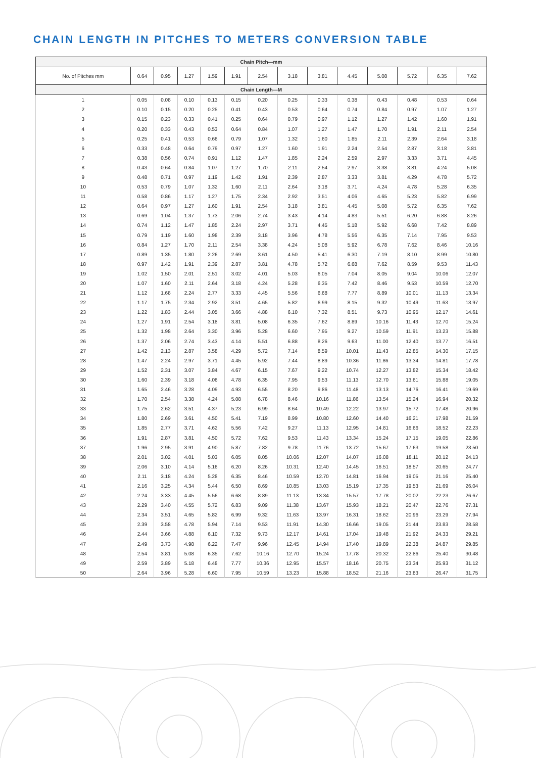CHAIN LENGTH IN PITCHES TO METERS CONVERSION TABLE
| Chain Pitch—mm | | | | | | | | | | | | | |
| --- | --- | --- | --- | --- | --- | --- | --- | --- | --- | --- | --- | --- | --- |
| No. of Pitches mm | 0.64 | 0.95 | 1.27 | 1.59 | 1.91 | 2.54 | 3.18 | 3.81 | 4.45 | 5.08 | 5.72 | 6.35 | 7.62 |
| Chain Length—M | | | | | | | | | | | | | |
| 1 | 0.05 | 0.08 | 0.10 | 0.13 | 0.15 | 0.20 | 0.25 | 0.33 | 0.38 | 0.43 | 0.48 | 0.53 | 0.64 |
| 2 | 0.10 | 0.15 | 0.20 | 0.25 | 0.41 | 0.43 | 0.53 | 0.64 | 0.74 | 0.84 | 0.97 | 1.07 | 1.27 |
| 3 | 0.15 | 0.23 | 0.33 | 0.41 | 0.25 | 0.64 | 0.79 | 0.97 | 1.12 | 1.27 | 1.42 | 1.60 | 1.91 |
| 4 | 0.20 | 0.33 | 0.43 | 0.53 | 0.64 | 0.84 | 1.07 | 1.27 | 1.47 | 1.70 | 1.91 | 2.11 | 2.54 |
| 5 | 0.25 | 0.41 | 0.53 | 0.66 | 0.79 | 1.07 | 1.32 | 1.60 | 1.85 | 2.11 | 2.39 | 2.64 | 3.18 |
| 6 | 0.33 | 0.48 | 0.64 | 0.79 | 0.97 | 1.27 | 1.60 | 1.91 | 2.24 | 2.54 | 2.87 | 3.18 | 3.81 |
| 7 | 0.38 | 0.56 | 0.74 | 0.91 | 1.12 | 1.47 | 1.85 | 2.24 | 2.59 | 2.97 | 3.33 | 3.71 | 4.45 |
| 8 | 0.43 | 0.64 | 0.84 | 1.07 | 1.27 | 1.70 | 2.11 | 2.54 | 2.97 | 3.38 | 3.81 | 4.24 | 5.08 |
| 9 | 0.48 | 0.71 | 0.97 | 1.19 | 1.42 | 1.91 | 2.39 | 2.87 | 3.33 | 3.81 | 4.29 | 4.78 | 5.72 |
| 10 | 0.53 | 0.79 | 1.07 | 1.32 | 1.60 | 2.11 | 2.64 | 3.18 | 3.71 | 4.24 | 4.78 | 5.28 | 6.35 |
| 11 | 0.58 | 0.86 | 1.17 | 1.27 | 1.75 | 2.34 | 2.92 | 3.51 | 4.06 | 4.65 | 5.23 | 5.82 | 6.99 |
| 12 | 0.64 | 0.97 | 1.27 | 1.60 | 1.91 | 2.54 | 3.18 | 3.81 | 4.45 | 5.08 | 5.72 | 6.35 | 7.62 |
| 13 | 0.69 | 1.04 | 1.37 | 1.73 | 2.06 | 2.74 | 3.43 | 4.14 | 4.83 | 5.51 | 6.20 | 6.88 | 8.26 |
| 14 | 0.74 | 1.12 | 1.47 | 1.85 | 2.24 | 2.97 | 3.71 | 4.45 | 5.18 | 5.92 | 6.68 | 7.42 | 8.89 |
| 15 | 0.79 | 1.19 | 1.60 | 1.98 | 2.39 | 3.18 | 3.96 | 4.78 | 5.56 | 6.35 | 7.14 | 7.95 | 9.53 |
| 16 | 0.84 | 1.27 | 1.70 | 2.11 | 2.54 | 3.38 | 4.24 | 5.08 | 5.92 | 6.78 | 7.62 | 8.46 | 10.16 |
| 17 | 0.89 | 1.35 | 1.80 | 2.26 | 2.69 | 3.61 | 4.50 | 5.41 | 6.30 | 7.19 | 8.10 | 8.99 | 10.80 |
| 18 | 0.97 | 1.42 | 1.91 | 2.39 | 2.87 | 3.81 | 4.78 | 5.72 | 6.68 | 7.62 | 8.59 | 9.53 | 11.43 |
| 19 | 1.02 | 1.50 | 2.01 | 2.51 | 3.02 | 4.01 | 5.03 | 6.05 | 7.04 | 8.05 | 9.04 | 10.06 | 12.07 |
| 20 | 1.07 | 1.60 | 2.11 | 2.64 | 3.18 | 4.24 | 5.28 | 6.35 | 7.42 | 8.46 | 9.53 | 10.59 | 12.70 |
| 21 | 1.12 | 1.68 | 2.24 | 2.77 | 3.33 | 4.45 | 5.56 | 6.68 | 7.77 | 8.89 | 10.01 | 11.13 | 13.34 |
| 22 | 1.17 | 1.75 | 2.34 | 2.92 | 3.51 | 4.65 | 5.82 | 6.99 | 8.15 | 9.32 | 10.49 | 11.63 | 13.97 |
| 23 | 1.22 | 1.83 | 2.44 | 3.05 | 3.66 | 4.88 | 6.10 | 7.32 | 8.51 | 9.73 | 10.95 | 12.17 | 14.61 |
| 24 | 1.27 | 1.91 | 2.54 | 3.18 | 3.81 | 5.08 | 6.35 | 7.62 | 8.89 | 10.16 | 11.43 | 12.70 | 15.24 |
| 25 | 1.32 | 1.98 | 2.64 | 3.30 | 3.96 | 5.28 | 6.60 | 7.95 | 9.27 | 10.59 | 11.91 | 13.23 | 15.88 |
| 26 | 1.37 | 2.06 | 2.74 | 3.43 | 4.14 | 5.51 | 6.88 | 8.26 | 9.63 | 11.00 | 12.40 | 13.77 | 16.51 |
| 27 | 1.42 | 2.13 | 2.87 | 3.58 | 4.29 | 5.72 | 7.14 | 8.59 | 10.01 | 11.43 | 12.85 | 14.30 | 17.15 |
| 28 | 1.47 | 2.24 | 2.97 | 3.71 | 4.45 | 5.92 | 7.44 | 8.89 | 10.36 | 11.86 | 13.34 | 14.81 | 17.78 |
| 29 | 1.52 | 2.31 | 3.07 | 3.84 | 4.67 | 6.15 | 7.67 | 9.22 | 10.74 | 12.27 | 13.82 | 15.34 | 18.42 |
| 30 | 1.60 | 2.39 | 3.18 | 4.06 | 4.78 | 6.35 | 7.95 | 9.53 | 11.13 | 12.70 | 13.61 | 15.88 | 19.05 |
| 31 | 1.65 | 2.46 | 3.28 | 4.09 | 4.93 | 6.55 | 8.20 | 9.86 | 11.48 | 13.13 | 14.76 | 16.41 | 19.69 |
| 32 | 1.70 | 2.54 | 3.38 | 4.24 | 5.08 | 6.78 | 8.46 | 10.16 | 11.86 | 13.54 | 15.24 | 16.94 | 20.32 |
| 33 | 1.75 | 2.62 | 3.51 | 4.37 | 5.23 | 6.99 | 8.64 | 10.49 | 12.22 | 13.97 | 15.72 | 17.48 | 20.96 |
| 34 | 1.80 | 2.69 | 3.61 | 4.50 | 5.41 | 7.19 | 8.99 | 10.80 | 12.60 | 14.40 | 16.21 | 17.98 | 21.59 |
| 35 | 1.85 | 2.77 | 3.71 | 4.62 | 5.56 | 7.42 | 9.27 | 11.13 | 12.95 | 14.81 | 16.66 | 18.52 | 22.23 |
| 36 | 1.91 | 2.87 | 3.81 | 4.50 | 5.72 | 7.62 | 9.53 | 11.43 | 13.34 | 15.24 | 17.15 | 19.05 | 22.86 |
| 37 | 1.96 | 2.95 | 3.91 | 4.90 | 5.87 | 7.82 | 9.78 | 11.76 | 13.72 | 15.67 | 17.63 | 19.58 | 23.50 |
| 38 | 2.01 | 3.02 | 4.01 | 5.03 | 6.05 | 8.05 | 10.06 | 12.07 | 14.07 | 16.08 | 18.11 | 20.12 | 24.13 |
| 39 | 2.06 | 3.10 | 4.14 | 5.16 | 6.20 | 8.26 | 10.31 | 12.40 | 14.45 | 16.51 | 18.57 | 20.65 | 24.77 |
| 40 | 2.11 | 3.18 | 4.24 | 5.28 | 6.35 | 8.46 | 10.59 | 12.70 | 14.81 | 16.94 | 19.05 | 21.16 | 25.40 |
| 41 | 2.16 | 3.25 | 4.34 | 5.44 | 6.50 | 8.69 | 10.85 | 13.03 | 15.19 | 17.35 | 19.53 | 21.69 | 26.04 |
| 42 | 2.24 | 3.33 | 4.45 | 5.56 | 6.68 | 8.89 | 11.13 | 13.34 | 15.57 | 17.78 | 20.02 | 22.23 | 26.67 |
| 43 | 2.29 | 3.40 | 4.55 | 5.72 | 6.83 | 9.09 | 11.38 | 13.67 | 15.93 | 18.21 | 20.47 | 22.76 | 27.31 |
| 44 | 2.34 | 3.51 | 4.65 | 5.82 | 6.99 | 9.32 | 11.63 | 13.97 | 16.31 | 18.62 | 20.96 | 23.29 | 27.94 |
| 45 | 2.39 | 3.58 | 4.78 | 5.94 | 7.14 | 9.53 | 11.91 | 14.30 | 16.66 | 19.05 | 21.44 | 23.83 | 28.58 |
| 46 | 2.44 | 3.66 | 4.88 | 6.10 | 7.32 | 9.73 | 12.17 | 14.61 | 17.04 | 19.48 | 21.92 | 24.33 | 29.21 |
| 47 | 2.49 | 3.73 | 4.98 | 6.22 | 7.47 | 9.96 | 12.45 | 14.94 | 17.40 | 19.89 | 22.38 | 24.87 | 29.85 |
| 48 | 2.54 | 3.81 | 5.08 | 6.35 | 7.62 | 10.16 | 12.70 | 15.24 | 17.78 | 20.32 | 22.86 | 25.40 | 30.48 |
| 49 | 2.59 | 3.89 | 5.18 | 6.48 | 7.77 | 10.36 | 12.95 | 15.57 | 18.16 | 20.75 | 23.34 | 25.93 | 31.12 |
| 50 | 2.64 | 3.96 | 5.28 | 6.60 | 7.95 | 10.59 | 13.23 | 15.88 | 18.52 | 21.16 | 23.83 | 26.47 | 31.75 |